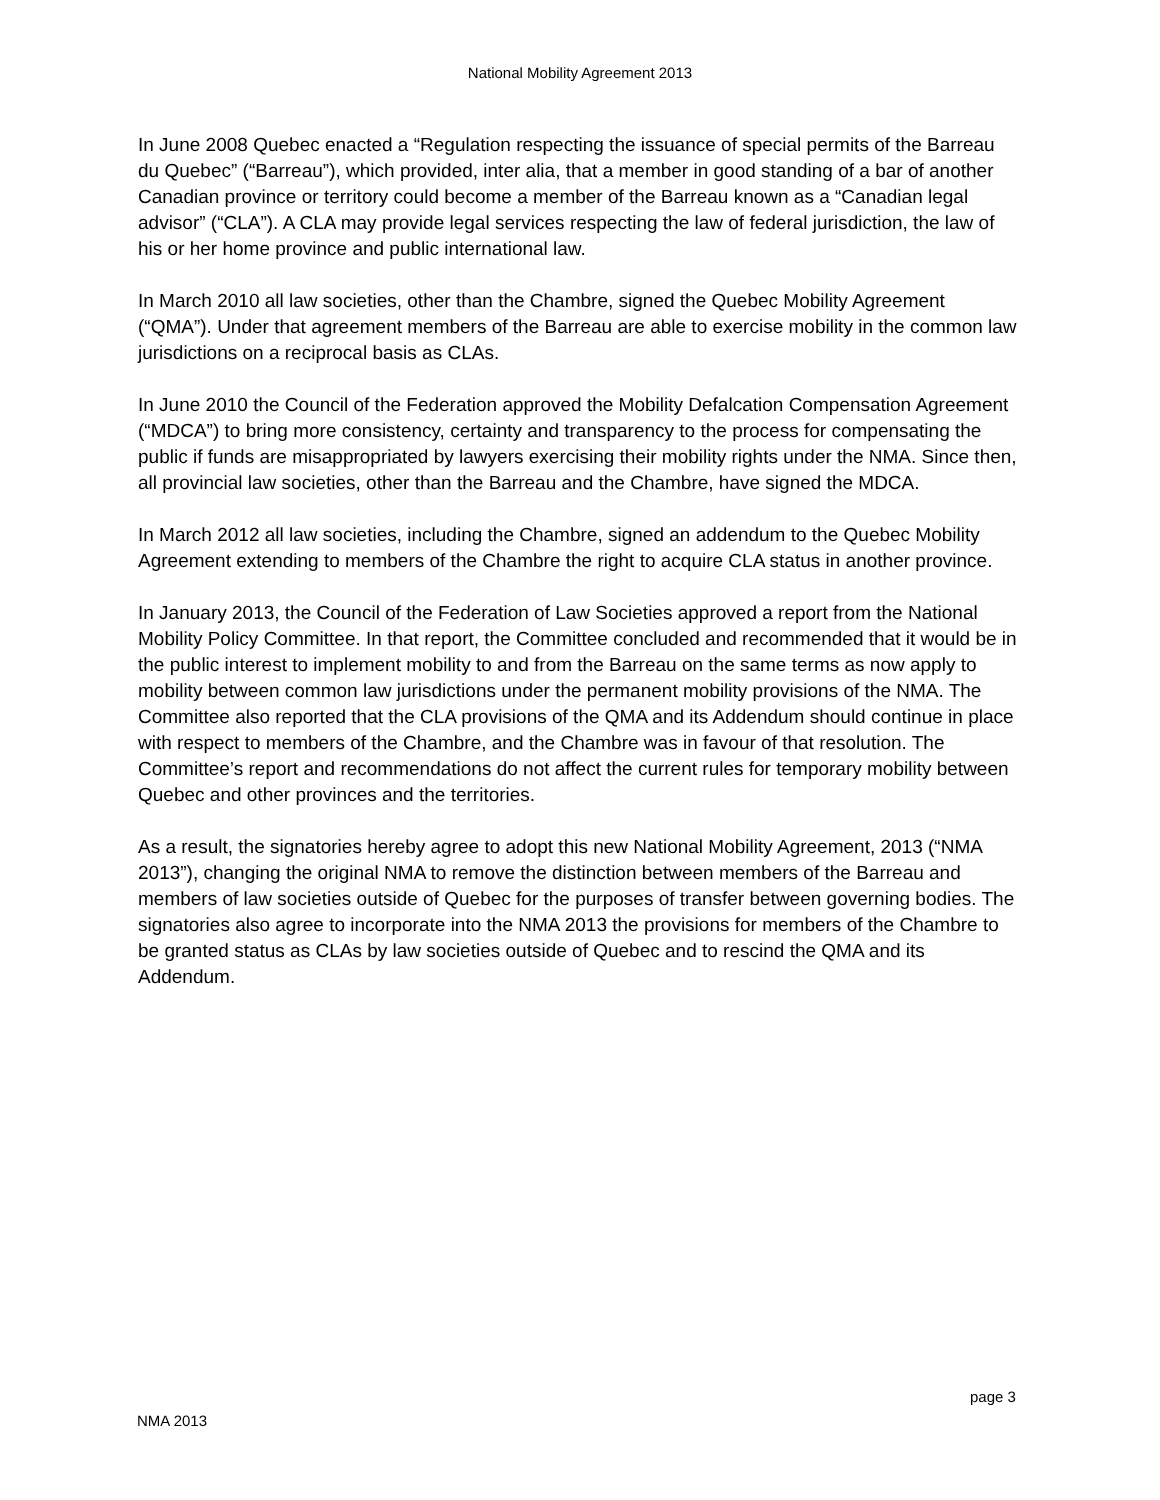National Mobility Agreement 2013
In June 2008 Quebec enacted a “Regulation respecting the issuance of special permits of the Barreau du Quebec” (“Barreau”), which provided, inter alia, that a member in good standing of a bar of another Canadian province or territory could become a member of the Barreau known as a “Canadian legal advisor” (“CLA”). A CLA may provide legal services respecting the law of federal jurisdiction, the law of his or her home province and public international law.
In March 2010 all law societies, other than the Chambre, signed the Quebec Mobility Agreement (“QMA”). Under that agreement members of the Barreau are able to exercise mobility in the common law jurisdictions on a reciprocal basis as CLAs.
In June 2010 the Council of the Federation approved the Mobility Defalcation Compensation Agreement (“MDCA”) to bring more consistency, certainty and transparency to the process for compensating the public if funds are misappropriated by lawyers exercising their mobility rights under the NMA. Since then, all provincial law societies, other than the Barreau and the Chambre, have signed the MDCA.
In March 2012 all law societies, including the Chambre, signed an addendum to the Quebec Mobility Agreement extending to members of the Chambre the right to acquire CLA status in another province.
In January 2013, the Council of the Federation of Law Societies approved a report from the National Mobility Policy Committee. In that report, the Committee concluded and recommended that it would be in the public interest to implement mobility to and from the Barreau on the same terms as now apply to mobility between common law jurisdictions under the permanent mobility provisions of the NMA. The Committee also reported that the CLA provisions of the QMA and its Addendum should continue in place with respect to members of the Chambre, and the Chambre was in favour of that resolution. The Committee’s report and recommendations do not affect the current rules for temporary mobility between Quebec and other provinces and the territories.
As a result, the signatories hereby agree to adopt this new National Mobility Agreement, 2013 (“NMA 2013”), changing the original NMA to remove the distinction between members of the Barreau and members of law societies outside of Quebec for the purposes of transfer between governing bodies. The signatories also agree to incorporate into the NMA 2013 the provisions for members of the Chambre to be granted status as CLAs by law societies outside of Quebec and to rescind the QMA and its Addendum.
page 3
NMA 2013